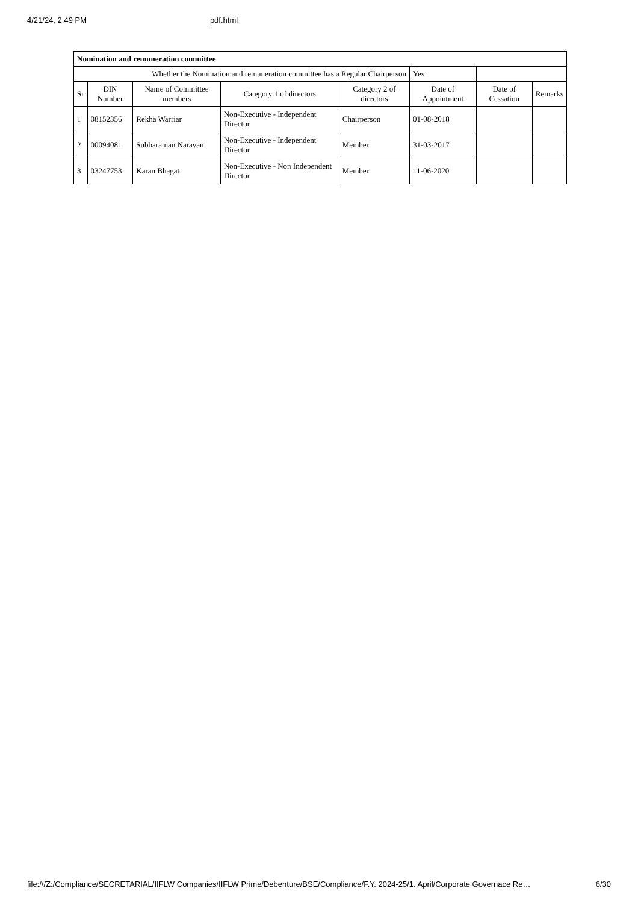4/21/24, 2:49 PM pdf.html
| Nomination and remuneration committee | | | | | | | |
| --- | --- | --- | --- | --- | --- | --- | --- |
| Whether the Nomination and remuneration committee has a Regular Chairperson | | | | | Yes | | |
| Sr | DIN Number | Name of Committee members | Category 1 of directors | Category 2 of directors | Date of Appointment | Date of Cessation | Remarks |
| 1 | 08152356 | Rekha Warriar | Non-Executive - Independent Director | Chairperson | 01-08-2018 | | |
| 2 | 00094081 | Subbaraman Narayan | Non-Executive - Independent Director | Member | 31-03-2017 | | |
| 3 | 03247753 | Karan Bhagat | Non-Executive - Non Independent Director | Member | 11-06-2020 | | |
file:///Z:/Compliance/SECRETARIAL/IIFLW Companies/IIFLW Prime/Debenture/BSE/Compliance/F.Y. 2024-25/1. April/Corporate Governace Re… 6/30